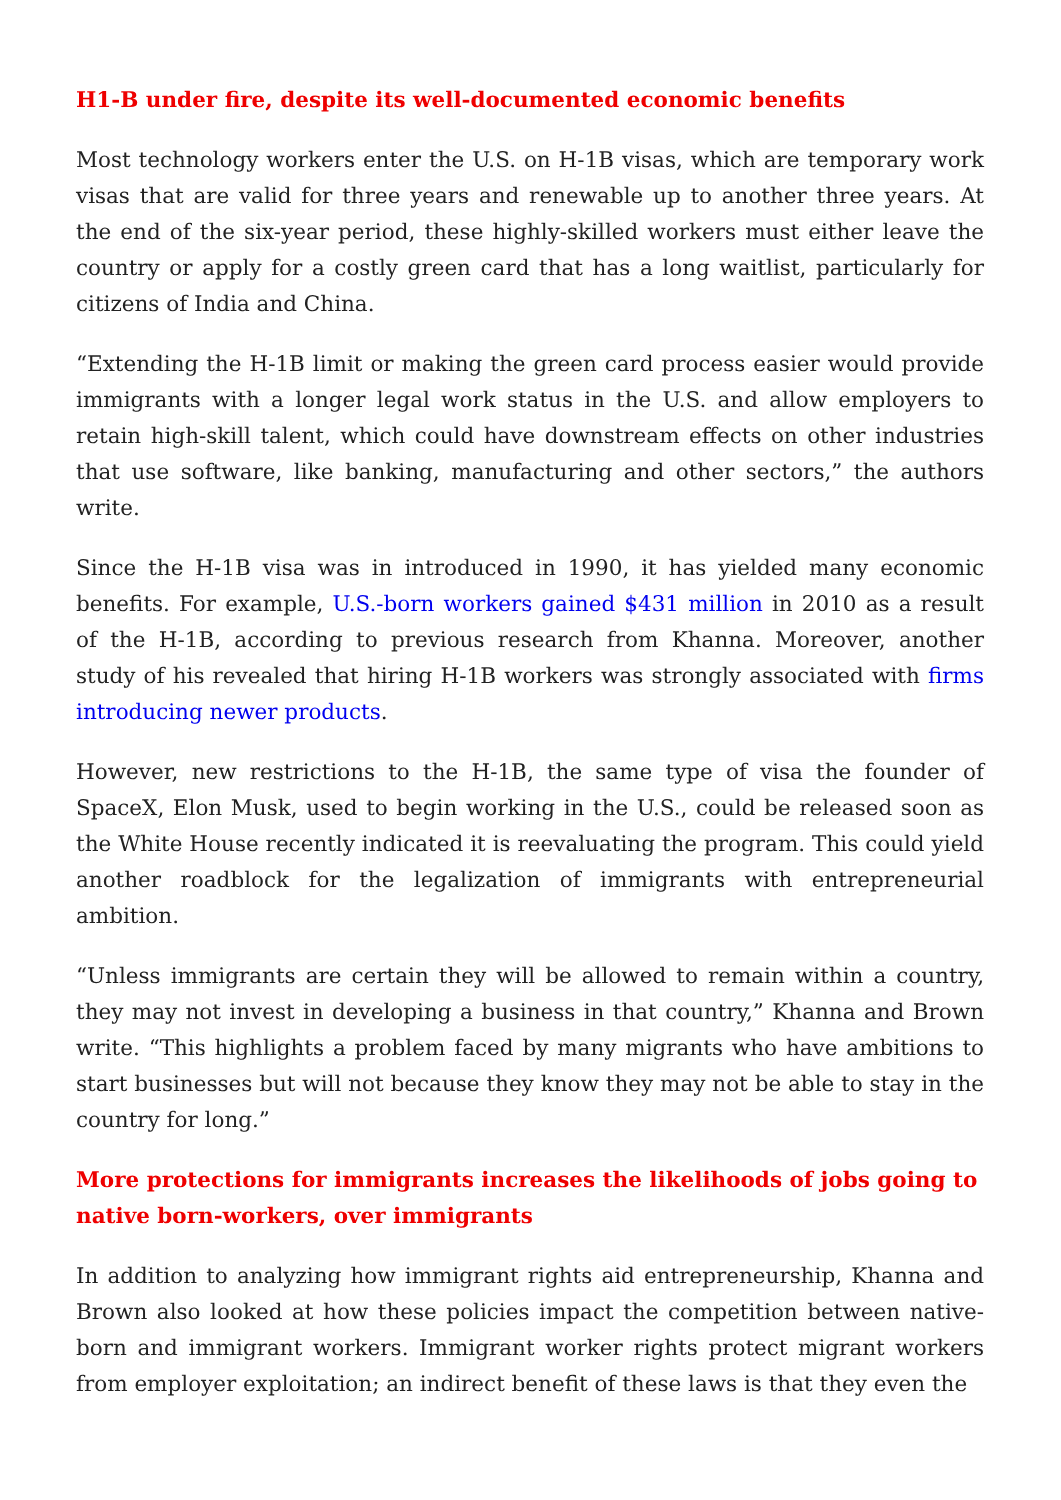H1-B under fire, despite its well-documented economic benefits
Most technology workers enter the U.S. on H-1B visas, which are temporary work visas that are valid for three years and renewable up to another three years. At the end of the six-year period, these highly-skilled workers must either leave the country or apply for a costly green card that has a long waitlist, particularly for citizens of India and China.
“Extending the H-1B limit or making the green card process easier would provide immigrants with a longer legal work status in the U.S. and allow employers to retain high-skill talent, which could have downstream effects on other industries that use software, like banking, manufacturing and other sectors,” the authors write.
Since the H-1B visa was in introduced in 1990, it has yielded many economic benefits. For example, U.S.-born workers gained $431 million in 2010 as a result of the H-1B, according to previous research from Khanna. Moreover, another study of his revealed that hiring H-1B workers was strongly associated with firms introducing newer products.
However, new restrictions to the H-1B, the same type of visa the founder of SpaceX, Elon Musk, used to begin working in the U.S., could be released soon as the White House recently indicated it is reevaluating the program. This could yield another roadblock for the legalization of immigrants with entrepreneurial ambition.
“Unless immigrants are certain they will be allowed to remain within a country, they may not invest in developing a business in that country,” Khanna and Brown write. “This highlights a problem faced by many migrants who have ambitions to start businesses but will not because they know they may not be able to stay in the country for long.”
More protections for immigrants increases the likelihoods of jobs going to native born-workers, over immigrants
In addition to analyzing how immigrant rights aid entrepreneurship, Khanna and Brown also looked at how these policies impact the competition between native-born and immigrant workers. Immigrant worker rights protect migrant workers from employer exploitation; an indirect benefit of these laws is that they even the